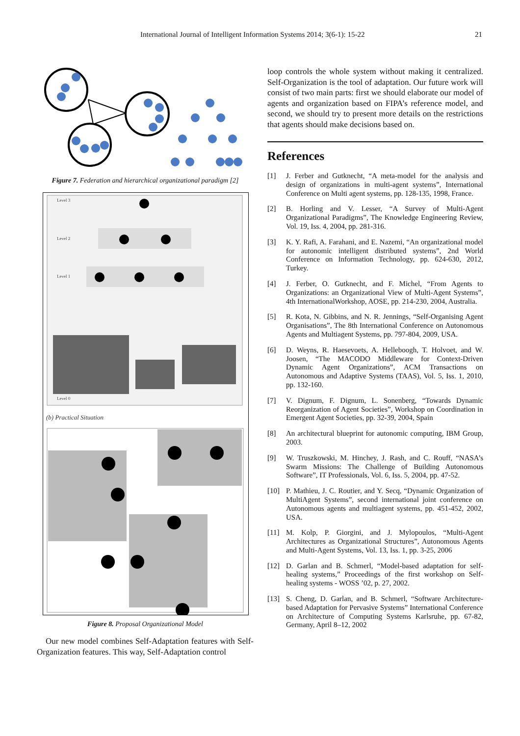International Journal of Intelligent Information Systems 2014; 3(6-1): 15-22 21
Figure 7. Federation and hierarchical organizational paradigm [2]
Level 3
Level 2
Level 1
Level 0
(b) Practical Situation
Figure 8. Proposal Organizational Model
Our new model combines Self-Adaptation features with Self-Organization features. This way, Self-Adaptation control
loop controls the whole system without making it centralized. Self-Organization is the tool of adaptation. Our future work will consist of two main parts: first we should elaborate our model of agents and organization based on FIPA’s reference model, and second, we should try to present more details on the restrictions that agents should make decisions based on.
References
[1] J. Ferber and Gutknecht, “A meta-model for the analysis and design of organizations in multi-agent systems”, International Conference on Multi agent systems, pp. 128-135, 1998, France.
[2] B. Horling and V. Lesser, “A Survey of Multi-Agent Organizational Paradigms”, The Knowledge Engineering Review, Vol. 19, Iss. 4, 2004, pp. 281-316.
[3] K. Y. Rafi, A. Farahani, and E. Nazemi, “An organizational model for autonomic intelligent distributed systems”, 2nd World Conference on Information Technology, pp. 624-630, 2012, Turkey.
[4] J. Ferber, O. Gutknecht, and F. Michel, “From Agents to Organizations: an Organizational View of Multi-Agent Systems”, 4th InternationalWorkshop, AOSE, pp. 214-230, 2004, Australia.
[5] R. Kota, N. Gibbins, and N. R. Jennings, “Self-Organising Agent Organisations”, The 8th International Conference on Autonomous Agents and Multiagent Systems, pp. 797-804, 2009, USA.
[6] D. Weyns, R. Haesevoets, A. Helleboogh, T. Holvoet, and W. Joosen, “The MACODO Middleware for Context-Driven Dynamic Agent Organizations”, ACM Transactions on Autonomous and Adaptive Systems (TAAS), Vol. 5, Iss. 1, 2010, pp. 132-160.
[7] V. Dignum, F. Dignum, L. Sonenberg, “Towards Dynamic Reorganization of Agent Societies”, Workshop on Coordination in Emergent Agent Societies, pp. 32-39, 2004, Spain
[8] An architectural blueprint for autonomic computing, IBM Group, 2003.
[9] W. Truszkowski, M. Hinchey, J. Rash, and C. Rouff, “NASA’s Swarm Missions: The Challenge of Building Autonomous Software”, IT Professionals, Vol. 6, Iss. 5, 2004, pp. 47-52.
[10] P. Mathieu, J. C. Routier, and Y. Secq, “Dynamic Organization of MultiAgent Systems”, second international joint conference on Autonomous agents and multiagent systems, pp. 451-452, 2002, USA.
[11] M. Kolp, P. Giorgini, and J. Mylopoulos, “Multi-Agent Architectures as Organizational Structures”, Autonomous Agents and Multi-Agent Systems, Vol. 13, Iss. 1, pp. 3-25, 2006
[12] D. Garlan and B. Schmerl, “Model-based adaptation for self-healing systems,” Proceedings of the first workshop on Self-healing systems - WOSS ’02, p. 27, 2002.
[13] S. Cheng, D. Garlan, and B. Schmerl, “Software Architecture-based Adaptation for Pervasive Systems” International Conference on Architecture of Computing Systems Karlsruhe, pp. 67-82, Germany, April 8–12, 2002